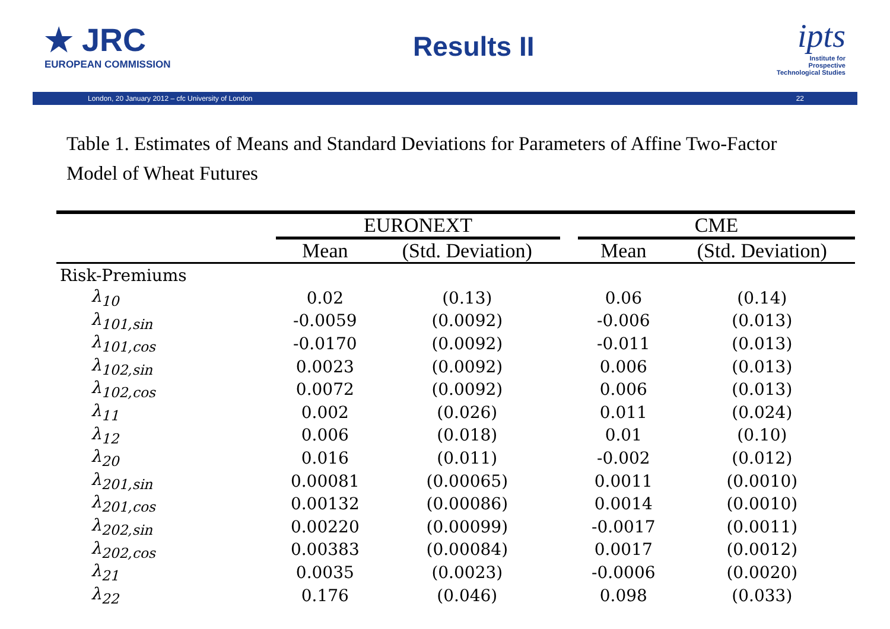★ JRC
EUROPEAN COMMISSION
Results II
ipts
Institute for
Prospective
Technological Studies
London, 20 January 2012 – cfc University of London 22
Table 1. Estimates of Means and Standard Deviations for Parameters of Affine Two-Factor
Model of Wheat Futures
| | EURONEXT | | | CME | |
| --- | --- | --- | --- | --- | --- |
| | Mean | (Std. Deviation) | | Mean | (Std. Deviation) |
| Risk-Premiums | | | | | |
| λ<sub>10</sub> | 0.02 | (0.13) | | 0.06 | (0.14) |
| λ<sub>101,sin</sub> | -0.0059 | (0.0092) | | -0.006 | (0.013) |
| λ<sub>101,cos</sub> | -0.0170 | (0.0092) | | -0.011 | (0.013) |
| λ<sub>102,sin</sub> | 0.0023 | (0.0092) | | 0.006 | (0.013) |
| λ<sub>102,cos</sub> | 0.0072 | (0.0092) | | 0.006 | (0.013) |
| λ<sub>11</sub> | 0.002 | (0.026) | | 0.011 | (0.024) |
| λ<sub>12</sub> | 0.006 | (0.018) | | 0.01 | (0.10) |
| λ<sub>20</sub> | 0.016 | (0.011) | | -0.002 | (0.012) |
| λ<sub>201,sin</sub> | 0.00081 | (0.00065) | | 0.0011 | (0.0010) |
| λ<sub>201,cos</sub> | 0.00132 | (0.00086) | | 0.0014 | (0.0010) |
| λ<sub>202,sin</sub> | 0.00220 | (0.00099) | | -0.0017 | (0.0011) |
| λ<sub>202,cos</sub> | 0.00383 | (0.00084) | | 0.0017 | (0.0012) |
| λ<sub>21</sub> | 0.0035 | (0.0023) | | -0.0006 | (0.0020) |
| λ<sub>22</sub> | 0.176 | (0.046) | | 0.098 | (0.033) |